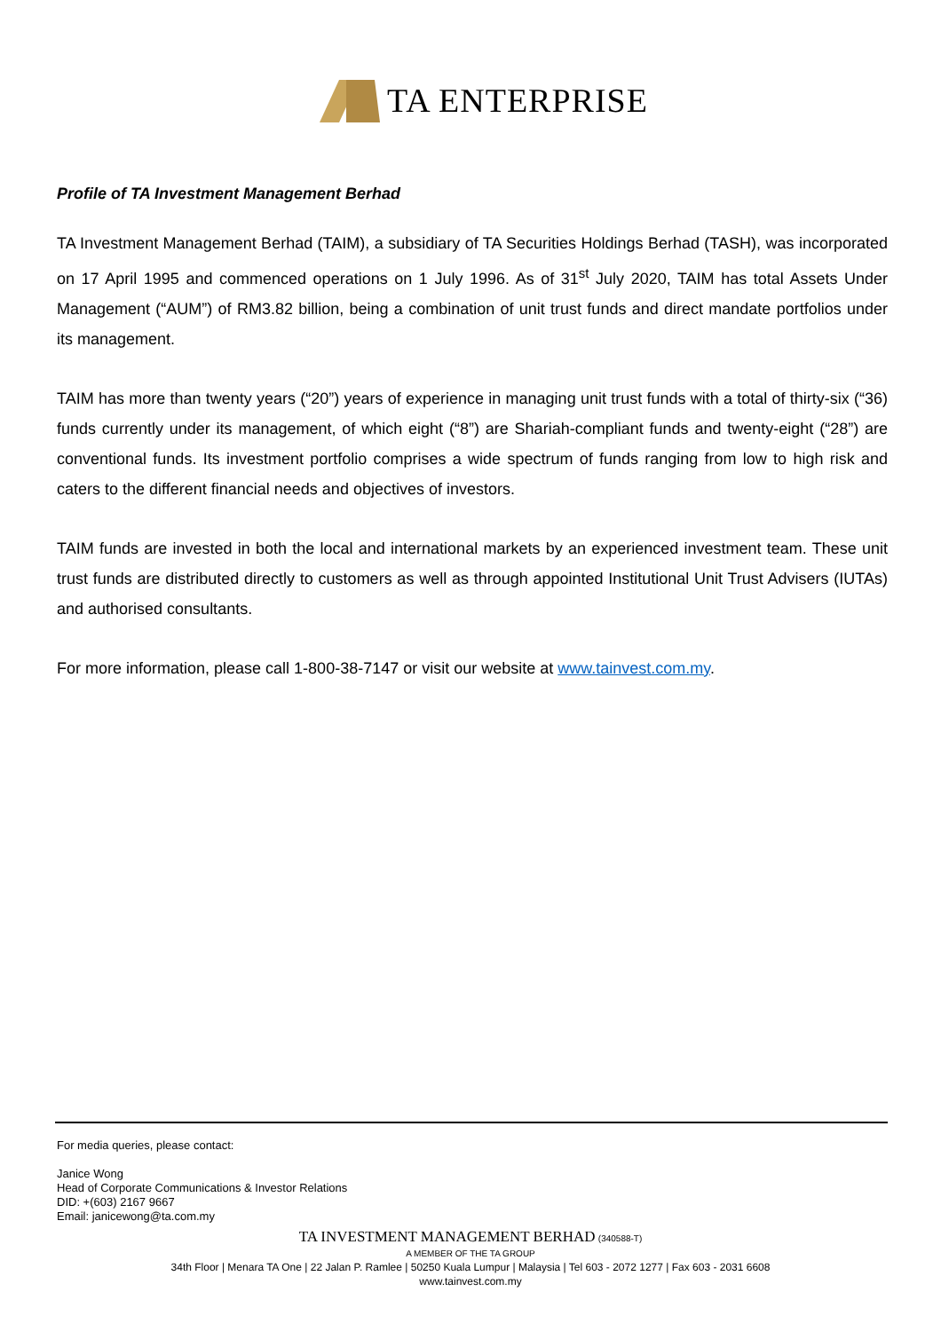TA ENTERPRISE
Profile of TA Investment Management Berhad
TA Investment Management Berhad (TAIM), a subsidiary of TA Securities Holdings Berhad (TASH), was incorporated on 17 April 1995 and commenced operations on 1 July 1996. As of 31<sup>st</sup> July 2020, TAIM has total Assets Under Management (“AUM”) of RM3.82 billion, being a combination of unit trust funds and direct mandate portfolios under its management.
TAIM has more than twenty years (“20”) years of experience in managing unit trust funds with a total of thirty-six (“36) funds currently under its management, of which eight (“8”) are Shariah-compliant funds and twenty-eight (“28”) are conventional funds. Its investment portfolio comprises a wide spectrum of funds ranging from low to high risk and caters to the different financial needs and objectives of investors.
TAIM funds are invested in both the local and international markets by an experienced investment team. These unit trust funds are distributed directly to customers as well as through appointed Institutional Unit Trust Advisers (IUTAs) and authorised consultants.
For more information, please call 1-800-38-7147 or visit our website at www.tainvest.com.my.
For media queries, please contact:
Janice Wong
Head of Corporate Communications & Investor Relations
DID: +(603) 2167 9667
Email: janicewong@ta.com.my
TA INVESTMENT MANAGEMENT BERHAD (340588-T)
A MEMBER OF THE TA GROUP
34th Floor | Menara TA One | 22 Jalan P. Ramlee | 50250 Kuala Lumpur | Malaysia | Tel 603 - 2072 1277 | Fax 603 - 2031 6608
www.tainvest.com.my